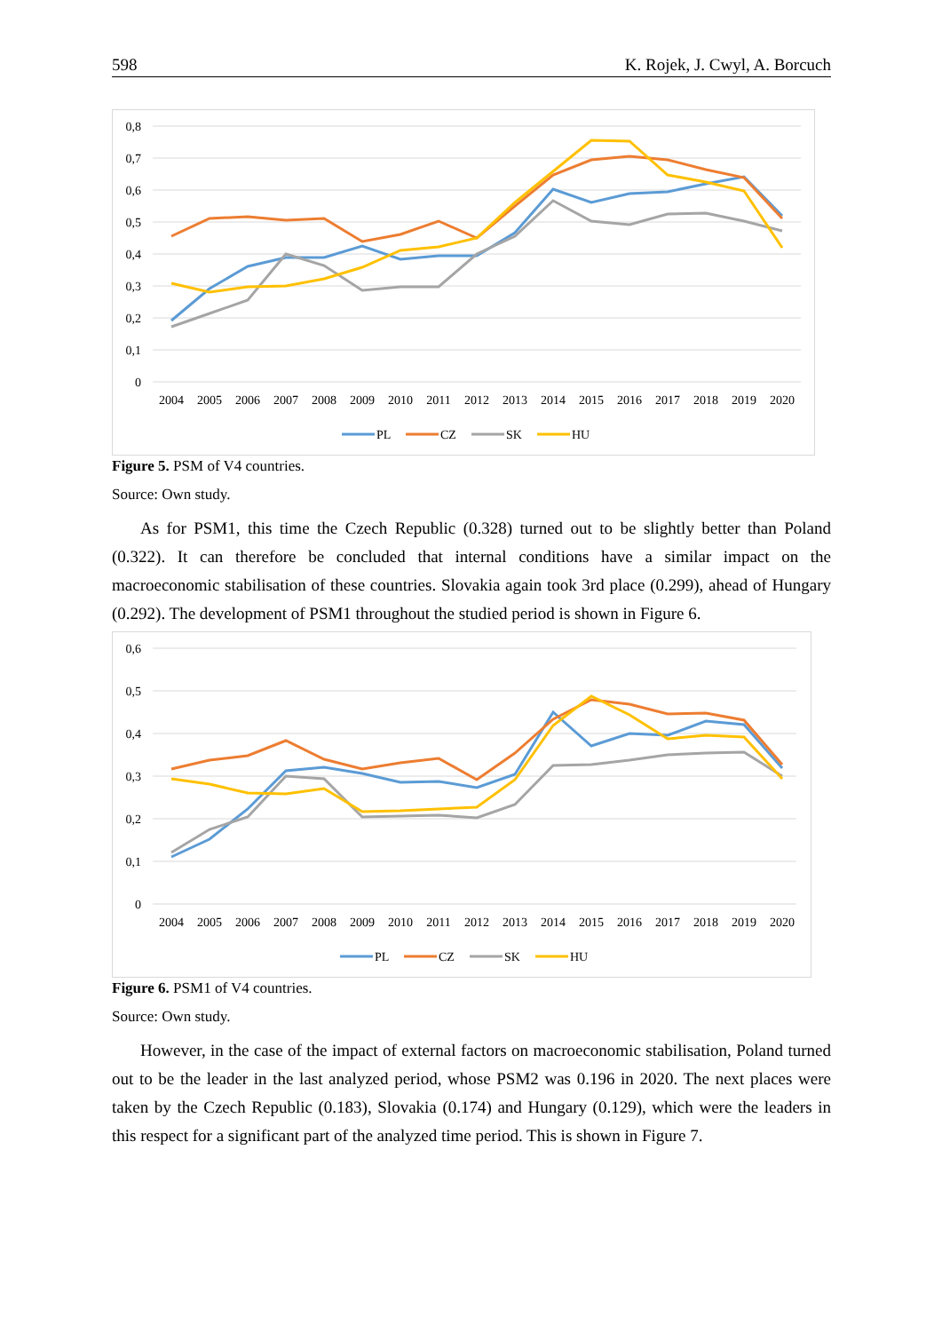598 K. Rojek, J. Cwyl, A. Borcuch
0,8
0,7
0,6
0,5
0,4
0,3
0,2
0,1
0
2004
2005
2006
2007
2008
2009
2010
2011
2012
2013
2014
2015
2016
2017
2018
2019
2020
PL
CZ
SK
HU
Figure 5. PSM of V4 countries.
Source: Own study.
As for PSM1, this time the Czech Republic (0.328) turned out to be slightly better than Poland (0.322). It can therefore be concluded that internal conditions have a similar impact on the macroeconomic stabilisation of these countries. Slovakia again took 3rd place (0.299), ahead of Hungary (0.292). The development of PSM1 throughout the studied period is shown in Figure 6.
0,6
0,5
0,4
0,3
0,2
0,1
0
2004
2005
2006
2007
2008
2009
2010
2011
2012
2013
2014
2015
2016
2017
2018
2019
2020
PL
CZ
SK
HU
Figure 6. PSM1 of V4 countries.
Source: Own study.
However, in the case of the impact of external factors on macroeconomic stabilisation, Poland turned out to be the leader in the last analyzed period, whose PSM2 was 0.196 in 2020. The next places were taken by the Czech Republic (0.183), Slovakia (0.174) and Hungary (0.129), which were the leaders in this respect for a significant part of the analyzed time period. This is shown in Figure 7.